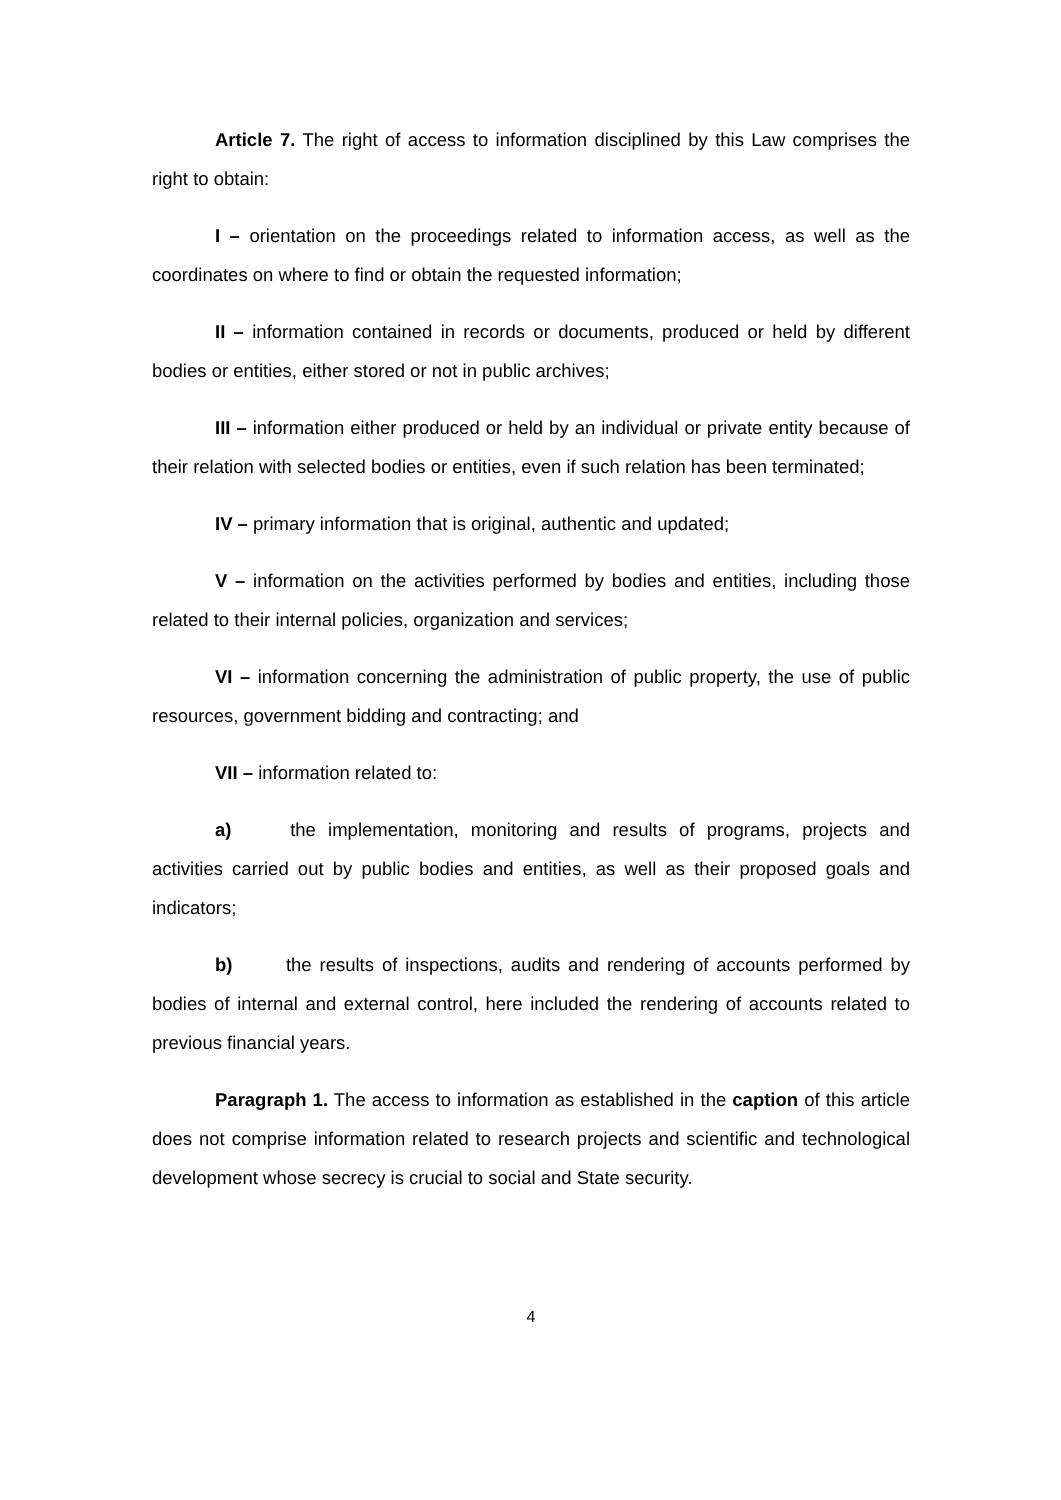Article 7. The right of access to information disciplined by this Law comprises the right to obtain:
I – orientation on the proceedings related to information access, as well as the coordinates on where to find or obtain the requested information;
II – information contained in records or documents, produced or held by different bodies or entities, either stored or not in public archives;
III – information either produced or held by an individual or private entity because of their relation with selected bodies or entities, even if such relation has been terminated;
IV – primary information that is original, authentic and updated;
V – information on the activities performed by bodies and entities, including those related to their internal policies, organization and services;
VI – information concerning the administration of public property, the use of public resources, government bidding and contracting; and
VII – information related to:
a) the implementation, monitoring and results of programs, projects and activities carried out by public bodies and entities, as well as their proposed goals and indicators;
b) the results of inspections, audits and rendering of accounts performed by bodies of internal and external control, here included the rendering of accounts related to previous financial years.
Paragraph 1. The access to information as established in the caption of this article does not comprise information related to research projects and scientific and technological development whose secrecy is crucial to social and State security.
4